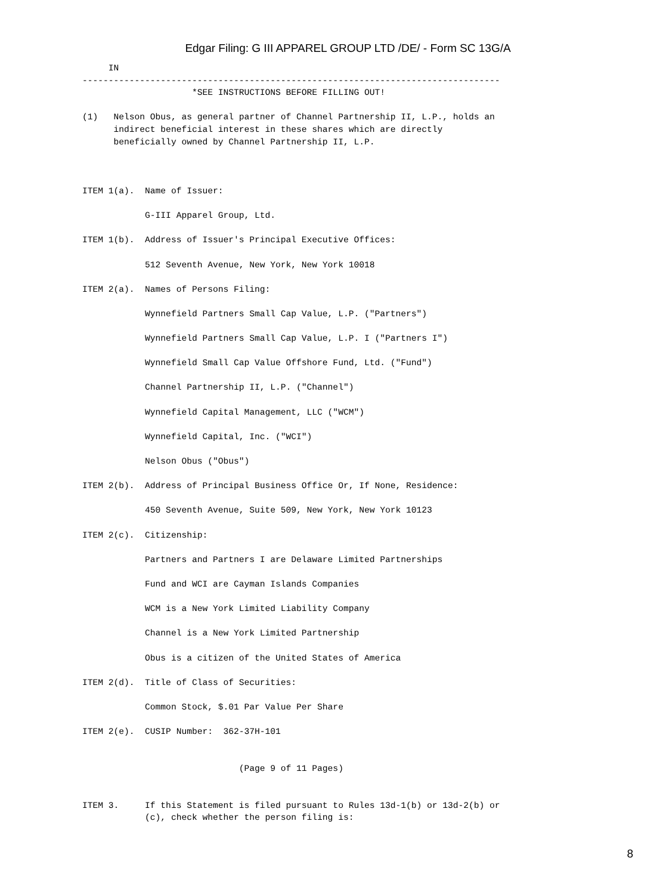Edgar Filing: G III APPAREL GROUP LTD /DE/ - Form SC 13G/A
     IN
--------------------------------------------------------------------------------
                     *SEE INSTRUCTIONS BEFORE FILLING OUT!

(1)   Nelson Obus, as general partner of Channel Partnership II, L.P., holds an
      indirect beneficial interest in these shares which are directly
      beneficially owned by Channel Partnership II, L.P.



ITEM 1(a).  Name of Issuer:

            G-III Apparel Group, Ltd.

ITEM 1(b).  Address of Issuer's Principal Executive Offices:

            512 Seventh Avenue, New York, New York 10018

ITEM 2(a).  Names of Persons Filing:

            Wynnefield Partners Small Cap Value, L.P. ("Partners")

            Wynnefield Partners Small Cap Value, L.P. I ("Partners I")

            Wynnefield Small Cap Value Offshore Fund, Ltd. ("Fund")

            Channel Partnership II, L.P. ("Channel")

            Wynnefield Capital Management, LLC ("WCM")

            Wynnefield Capital, Inc. ("WCI")

            Nelson Obus ("Obus")

ITEM 2(b).  Address of Principal Business Office Or, If None, Residence:

            450 Seventh Avenue, Suite 509, New York, New York 10123

ITEM 2(c).  Citizenship:

            Partners and Partners I are Delaware Limited Partnerships

            Fund and WCI are Cayman Islands Companies

            WCM is a New York Limited Liability Company

            Channel is a New York Limited Partnership

            Obus is a citizen of the United States of America

ITEM 2(d).  Title of Class of Securities:

            Common Stock, $.01 Par Value Per Share

ITEM 2(e).  CUSIP Number:  362-37H-101


                              (Page 9 of 11 Pages)


ITEM 3.     If this Statement is filed pursuant to Rules 13d-1(b) or 13d-2(b) or
            (c), check whether the person filing is:
8